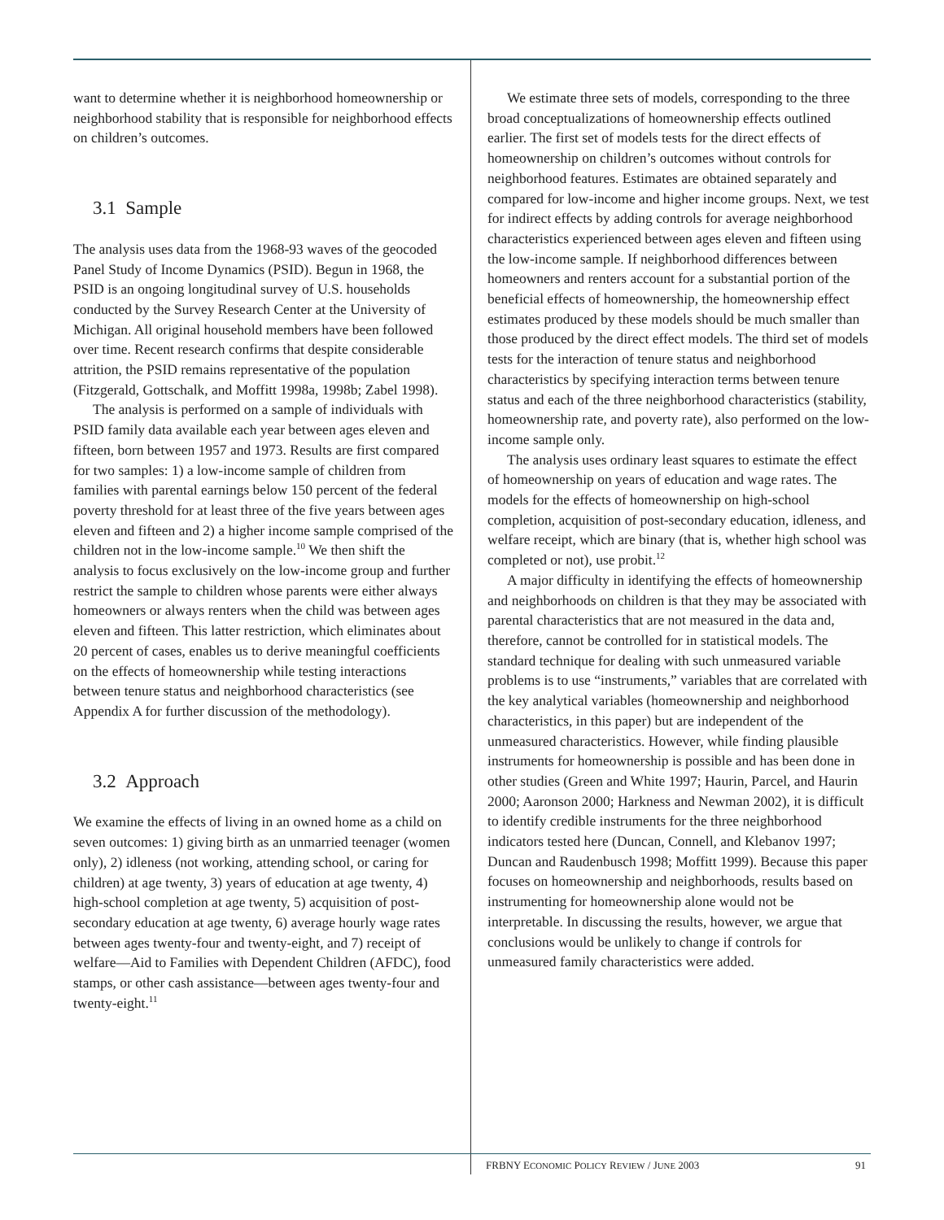want to determine whether it is neighborhood homeownership or neighborhood stability that is responsible for neighborhood effects on children’s outcomes.
3.1 Sample
The analysis uses data from the 1968-93 waves of the geocoded Panel Study of Income Dynamics (PSID). Begun in 1968, the PSID is an ongoing longitudinal survey of U.S. households conducted by the Survey Research Center at the University of Michigan. All original household members have been followed over time. Recent research confirms that despite considerable attrition, the PSID remains representative of the population (Fitzgerald, Gottschalk, and Moffitt 1998a, 1998b; Zabel 1998).
The analysis is performed on a sample of individuals with PSID family data available each year between ages eleven and fifteen, born between 1957 and 1973. Results are first compared for two samples: 1) a low-income sample of children from families with parental earnings below 150 percent of the federal poverty threshold for at least three of the five years between ages eleven and fifteen and 2) a higher income sample comprised of the children not in the low-income sample.<sup>10</sup> We then shift the analysis to focus exclusively on the low-income group and further restrict the sample to children whose parents were either always homeowners or always renters when the child was between ages eleven and fifteen. This latter restriction, which eliminates about 20 percent of cases, enables us to derive meaningful coefficients on the effects of homeownership while testing interactions between tenure status and neighborhood characteristics (see Appendix A for further discussion of the methodology).
3.2 Approach
We examine the effects of living in an owned home as a child on seven outcomes: 1) giving birth as an unmarried teenager (women only), 2) idleness (not working, attending school, or caring for children) at age twenty, 3) years of education at age twenty, 4) high-school completion at age twenty, 5) acquisition of post-secondary education at age twenty, 6) average hourly wage rates between ages twenty-four and twenty-eight, and 7) receipt of welfare—Aid to Families with Dependent Children (AFDC), food stamps, or other cash assistance—between ages twenty-four and twenty-eight.<sup>11</sup>
We estimate three sets of models, corresponding to the three broad conceptualizations of homeownership effects outlined earlier. The first set of models tests for the direct effects of homeownership on children’s outcomes without controls for neighborhood features. Estimates are obtained separately and compared for low-income and higher income groups. Next, we test for indirect effects by adding controls for average neighborhood characteristics experienced between ages eleven and fifteen using the low-income sample. If neighborhood differences between homeowners and renters account for a substantial portion of the beneficial effects of homeownership, the homeownership effect estimates produced by these models should be much smaller than those produced by the direct effect models. The third set of models tests for the interaction of tenure status and neighborhood characteristics by specifying interaction terms between tenure status and each of the three neighborhood characteristics (stability, homeownership rate, and poverty rate), also performed on the low-income sample only.
The analysis uses ordinary least squares to estimate the effect of homeownership on years of education and wage rates. The models for the effects of homeownership on high-school completion, acquisition of post-secondary education, idleness, and welfare receipt, which are binary (that is, whether high school was completed or not), use probit.<sup>12</sup>
A major difficulty in identifying the effects of homeownership and neighborhoods on children is that they may be associated with parental characteristics that are not measured in the data and, therefore, cannot be controlled for in statistical models. The standard technique for dealing with such unmeasured variable problems is to use “instruments,” variables that are correlated with the key analytical variables (homeownership and neighborhood characteristics, in this paper) but are independent of the unmeasured characteristics. However, while finding plausible instruments for homeownership is possible and has been done in other studies (Green and White 1997; Haurin, Parcel, and Haurin 2000; Aaronson 2000; Harkness and Newman 2002), it is difficult to identify credible instruments for the three neighborhood indicators tested here (Duncan, Connell, and Klebanov 1997; Duncan and Raudenbusch 1998; Moffitt 1999). Because this paper focuses on homeownership and neighborhoods, results based on instrumenting for homeownership alone would not be interpretable. In discussing the results, however, we argue that conclusions would be unlikely to change if controls for unmeasured family characteristics were added.
FRBNY ECONOMIC POLICY REVIEW / JUNE 2003 91